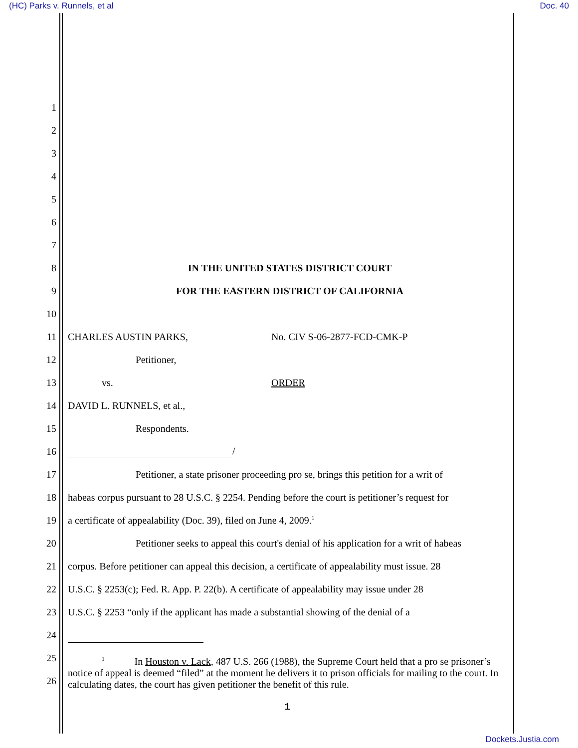(HC) Parks v. Runnels, et al Doc. 40
1
2
3
4
5
6
7
8 IN THE UNITED STATES DISTRICT COURT
9 FOR THE EASTERN DISTRICT OF CALIFORNIA
10
11 CHARLES AUSTIN PARKS, No. CIV S-06-2877-FCD-CMK-P
12 Petitioner,
13 vs. ORDER
14 DAVID L. RUNNELS, et al.,
15 Respondents.
16 /
17 Petitioner, a state prisoner proceeding pro se, brings this petition for a writ of
18 habeas corpus pursuant to 28 U.S.C. § 2254. Pending before the court is petitioner’s request for
19 a certificate of appealability (Doc. 39), filed on June 4, 2009.<sup>1</sup>
20 Petitioner seeks to appeal this court's denial of his application for a writ of habeas
21 corpus. Before petitioner can appeal this decision, a certificate of appealability must issue. 28
22 U.S.C. § 2253(c); Fed. R. App. P. 22(b). A certificate of appealability may issue under 28
23 U.S.C. § 2253 “only if the applicant has made a substantial showing of the denial of a
24
25
26<sup>1</sup> In Houston v. Lack, 487 U.S. 266 (1988), the Supreme Court held that a pro se prisoner’s notice of appeal is deemed “filed” at the moment he delivers it to prison officials for mailing to the court. In calculating dates, the court has given petitioner the benefit of this rule.
1
Dockets.Justia.com